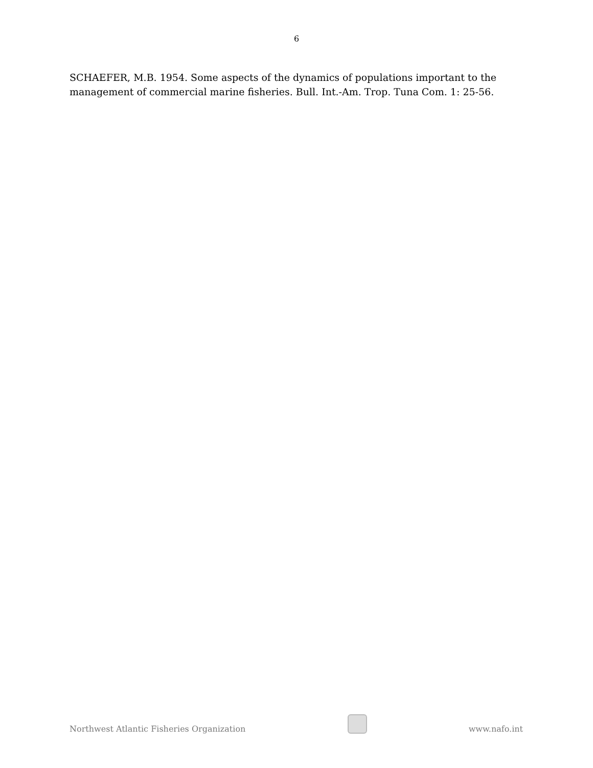6
SCHAEFER, M.B. 1954. Some aspects of the dynamics of populations important to the management of commercial marine fisheries. Bull. Int.-Am. Trop. Tuna Com. 1: 25-56.
Northwest Atlantic Fisheries Organization
www.nafo.int